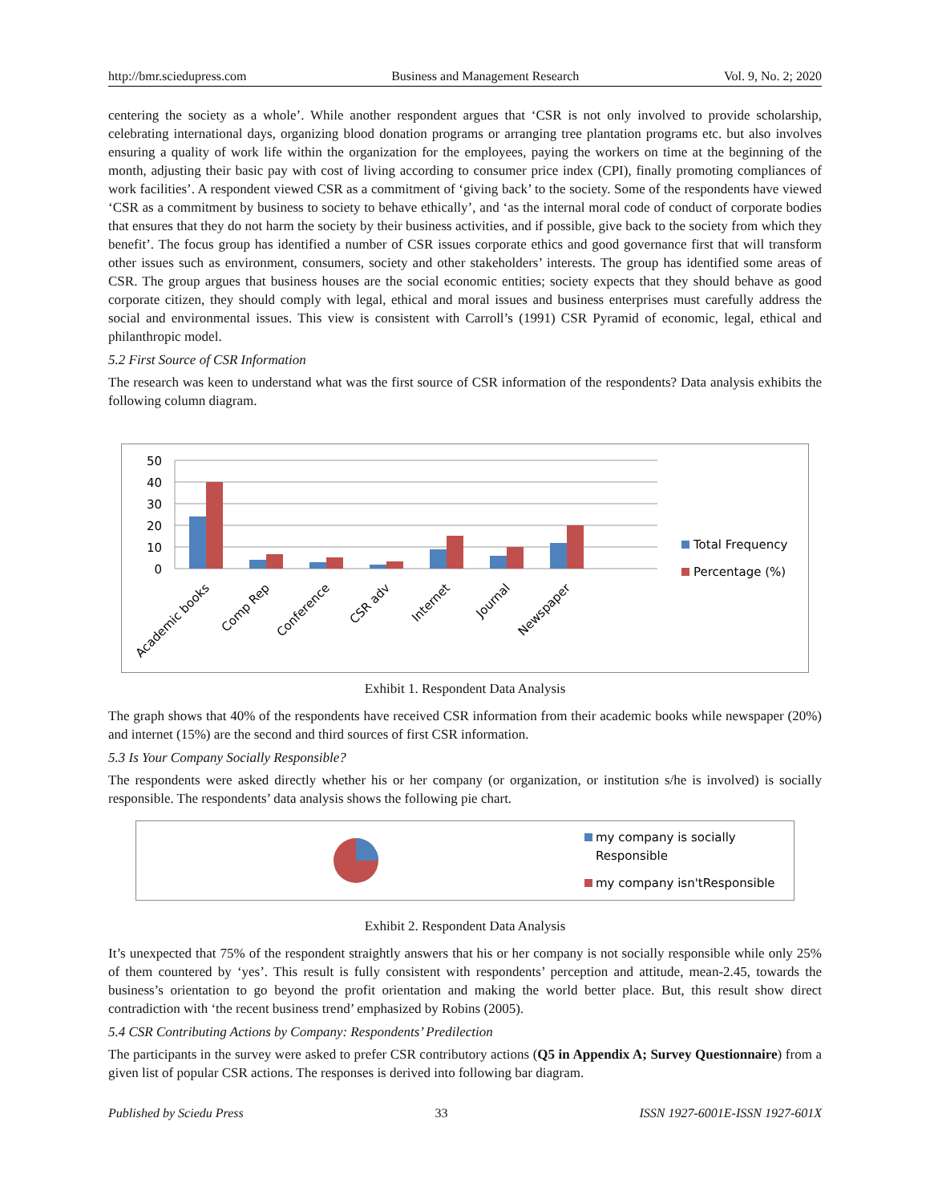http://bmr.sciedupress.com Business and Management Research Vol. 9, No. 2; 2020
centering the society as a whole’. While another respondent argues that ‘CSR is not only involved to provide scholarship, celebrating international days, organizing blood donation programs or arranging tree plantation programs etc. but also involves ensuring a quality of work life within the organization for the employees, paying the workers on time at the beginning of the month, adjusting their basic pay with cost of living according to consumer price index (CPI), finally promoting compliances of work facilities’. A respondent viewed CSR as a commitment of ‘giving back’ to the society. Some of the respondents have viewed ‘CSR as a commitment by business to society to behave ethically’, and ‘as the internal moral code of conduct of corporate bodies that ensures that they do not harm the society by their business activities, and if possible, give back to the society from which they benefit’. The focus group has identified a number of CSR issues corporate ethics and good governance first that will transform other issues such as environment, consumers, society and other stakeholders’ interests. The group has identified some areas of CSR. The group argues that business houses are the social economic entities; society expects that they should behave as good corporate citizen, they should comply with legal, ethical and moral issues and business enterprises must carefully address the social and environmental issues. This view is consistent with Carroll’s (1991) CSR Pyramid of economic, legal, ethical and philanthropic model.
5.2 First Source of CSR Information
The research was keen to understand what was the first source of CSR information of the respondents? Data analysis exhibits the following column diagram.
50
40
30
20
10
0
Academic books
Comp Rep
Conference
CSR adv
Internet
Journal
Newspaper
Total Frequency
Percentage (%)
Exhibit 1. Respondent Data Analysis
The graph shows that 40% of the respondents have received CSR information from their academic books while newspaper (20%) and internet (15%) are the second and third sources of first CSR information.
5.3 Is Your Company Socially Responsible?
The respondents were asked directly whether his or her company (or organization, or institution s/he is involved) is socially responsible. The respondents’ data analysis shows the following pie chart.
my company is socially
Responsible
my company isn'tResponsible
Exhibit 2. Respondent Data Analysis
It’s unexpected that 75% of the respondent straightly answers that his or her company is not socially responsible while only 25% of them countered by ‘yes’. This result is fully consistent with respondents’ perception and attitude, mean-2.45, towards the business’s orientation to go beyond the profit orientation and making the world better place. But, this result show direct contradiction with ‘the recent business trend’ emphasized by Robins (2005).
5.4 CSR Contributing Actions by Company: Respondents’ Predilection
The participants in the survey were asked to prefer CSR contributory actions (Q5 in Appendix A; Survey Questionnaire) from a given list of popular CSR actions. The responses is derived into following bar diagram.
Published by Sciedu Press 33 ISSN 1927-6001E-ISSN 1927-601X